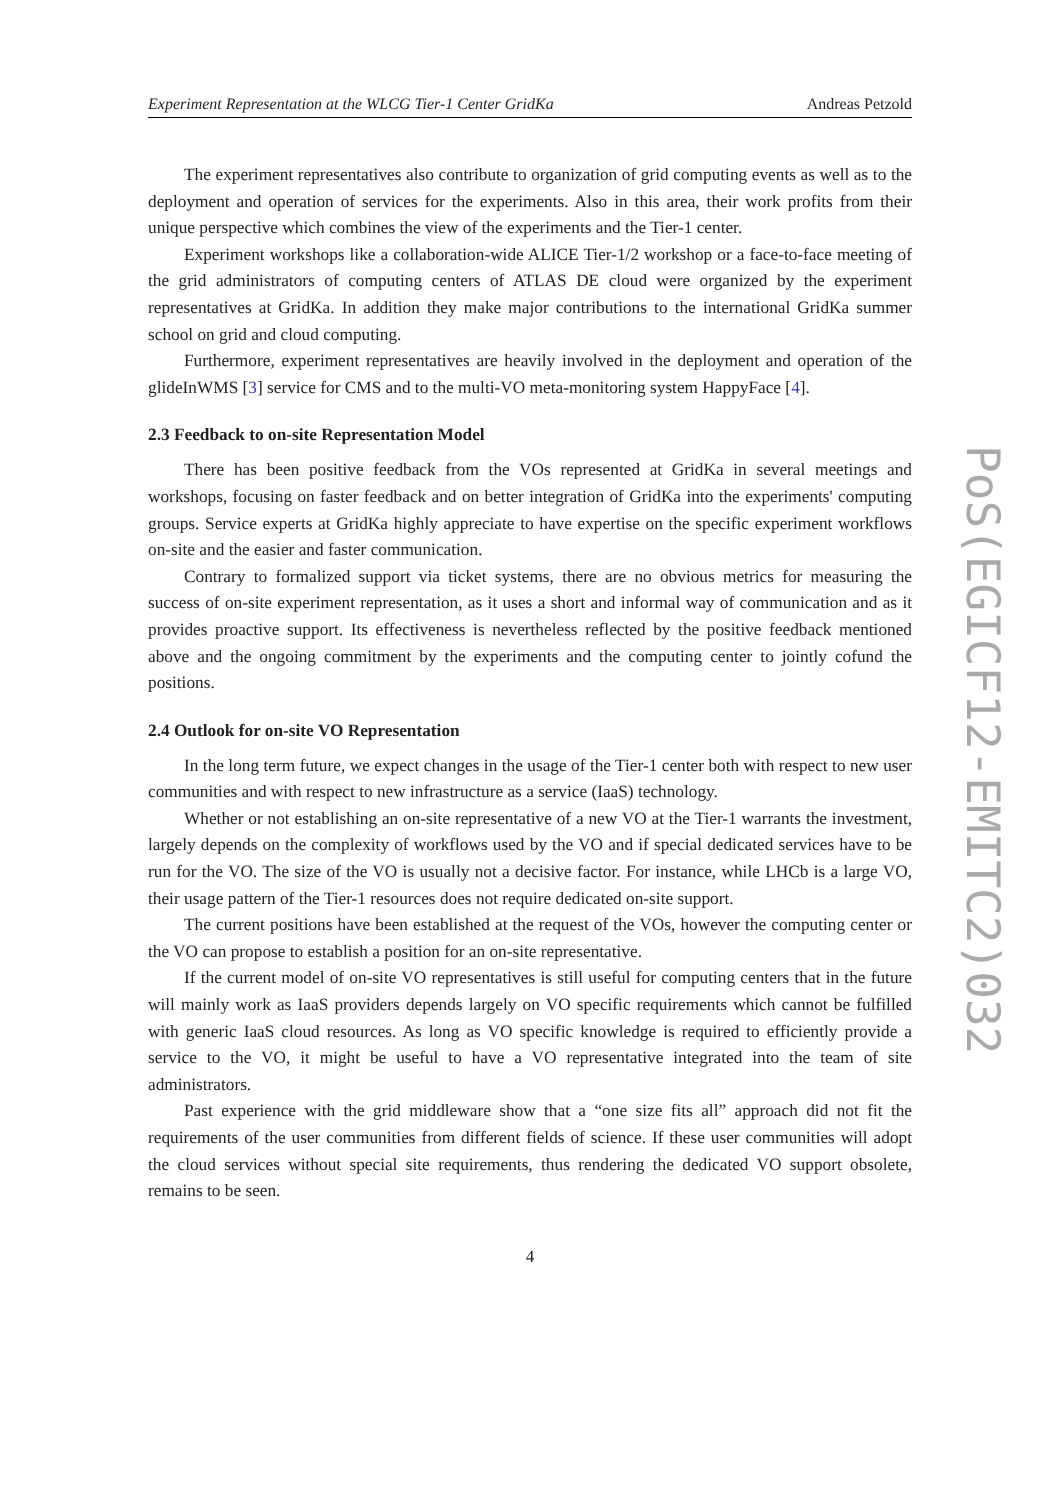Experiment Representation at the WLCG Tier-1 Center GridKa Andreas Petzold
The experiment representatives also contribute to organization of grid computing events as well as to the deployment and operation of services for the experiments. Also in this area, their work profits from their unique perspective which combines the view of the experiments and the Tier-1 center.
Experiment workshops like a collaboration-wide ALICE Tier-1/2 workshop or a face-to-face meeting of the grid administrators of computing centers of ATLAS DE cloud were organized by the experiment representatives at GridKa. In addition they make major contributions to the international GridKa summer school on grid and cloud computing.
Furthermore, experiment representatives are heavily involved in the deployment and operation of the glideInWMS [3] service for CMS and to the multi-VO meta-monitoring system HappyFace [4].
2.3 Feedback to on-site Representation Model
There has been positive feedback from the VOs represented at GridKa in several meetings and workshops, focusing on faster feedback and on better integration of GridKa into the experiments' computing groups. Service experts at GridKa highly appreciate to have expertise on the specific experiment workflows on-site and the easier and faster communication.
Contrary to formalized support via ticket systems, there are no obvious metrics for measuring the success of on-site experiment representation, as it uses a short and informal way of communication and as it provides proactive support. Its effectiveness is nevertheless reflected by the positive feedback mentioned above and the ongoing commitment by the experiments and the computing center to jointly cofund the positions.
2.4 Outlook for on-site VO Representation
In the long term future, we expect changes in the usage of the Tier-1 center both with respect to new user communities and with respect to new infrastructure as a service (IaaS) technology.
Whether or not establishing an on-site representative of a new VO at the Tier-1 warrants the investment, largely depends on the complexity of workflows used by the VO and if special dedicated services have to be run for the VO. The size of the VO is usually not a decisive factor. For instance, while LHCb is a large VO, their usage pattern of the Tier-1 resources does not require dedicated on-site support.
The current positions have been established at the request of the VOs, however the computing center or the VO can propose to establish a position for an on-site representative.
If the current model of on-site VO representatives is still useful for computing centers that in the future will mainly work as IaaS providers depends largely on VO specific requirements which cannot be fulfilled with generic IaaS cloud resources. As long as VO specific knowledge is required to efficiently provide a service to the VO, it might be useful to have a VO representative integrated into the team of site administrators.
Past experience with the grid middleware show that a “one size fits all” approach did not fit the requirements of the user communities from different fields of science. If these user communities will adopt the cloud services without special site requirements, thus rendering the dedicated VO support obsolete, remains to be seen.
4
PoS(EGICF12-EMITC2)032